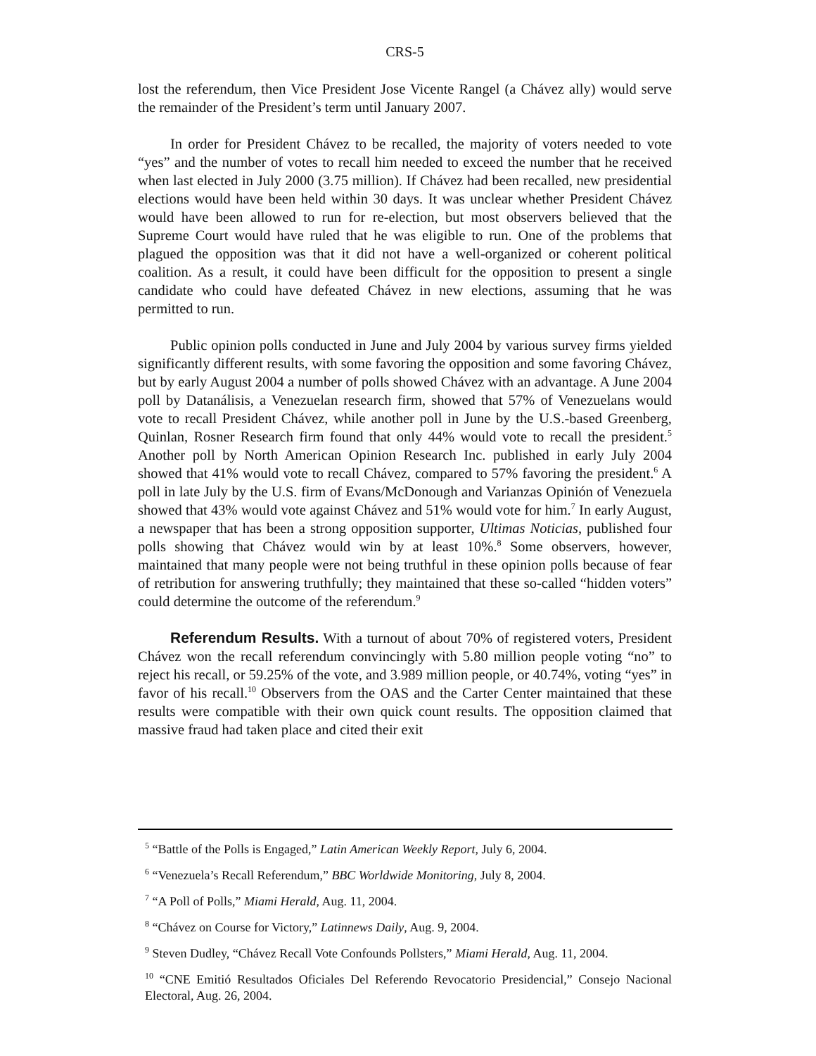CRS-5
lost the referendum, then Vice President Jose Vicente Rangel (a Chávez ally) would serve the remainder of the President’s term until January 2007.
In order for President Chávez to be recalled, the majority of voters needed to vote “yes” and the number of votes to recall him needed to exceed the number that he received when last elected in July 2000 (3.75 million). If Chávez had been recalled, new presidential elections would have been held within 30 days. It was unclear whether President Chávez would have been allowed to run for re-election, but most observers believed that the Supreme Court would have ruled that he was eligible to run. One of the problems that plagued the opposition was that it did not have a well-organized or coherent political coalition. As a result, it could have been difficult for the opposition to present a single candidate who could have defeated Chávez in new elections, assuming that he was permitted to run.
Public opinion polls conducted in June and July 2004 by various survey firms yielded significantly different results, with some favoring the opposition and some favoring Chávez, but by early August 2004 a number of polls showed Chávez with an advantage. A June 2004 poll by Datanálisis, a Venezuelan research firm, showed that 57% of Venezuelans would vote to recall President Chávez, while another poll in June by the U.S.-based Greenberg, Quinlan, Rosner Research firm found that only 44% would vote to recall the president.<sup>5</sup> Another poll by North American Opinion Research Inc. published in early July 2004 showed that 41% would vote to recall Chávez, compared to 57% favoring the president.<sup>6</sup> A poll in late July by the U.S. firm of Evans/McDonough and Varianzas Opinión of Venezuela showed that 43% would vote against Chávez and 51% would vote for him.<sup>7</sup> In early August, a newspaper that has been a strong opposition supporter, Ultimas Noticias, published four polls showing that Chávez would win by at least 10%.<sup>8</sup> Some observers, however, maintained that many people were not being truthful in these opinion polls because of fear of retribution for answering truthfully; they maintained that these so-called “hidden voters” could determine the outcome of the referendum.<sup>9</sup>
Referendum Results. With a turnout of about 70% of registered voters, President Chávez won the recall referendum convincingly with 5.80 million people voting “no” to reject his recall, or 59.25% of the vote, and 3.989 million people, or 40.74%, voting “yes” in favor of his recall.<sup>10</sup> Observers from the OAS and the Carter Center maintained that these results were compatible with their own quick count results. The opposition claimed that massive fraud had taken place and cited their exit
<sup>5</sup> “Battle of the Polls is Engaged,” Latin American Weekly Report, July 6, 2004.
<sup>6</sup> “Venezuela’s Recall Referendum,” BBC Worldwide Monitoring, July 8, 2004.
<sup>7</sup> “A Poll of Polls,” Miami Herald, Aug. 11, 2004.
<sup>8</sup> “Chávez on Course for Victory,” Latinnews Daily, Aug. 9, 2004.
<sup>9</sup> Steven Dudley, “Chávez Recall Vote Confounds Pollsters,” Miami Herald, Aug. 11, 2004.
<sup>10</sup> “CNE Emitió Resultados Oficiales Del Referendo Revocatorio Presidencial,” Consejo Nacional Electoral, Aug. 26, 2004.